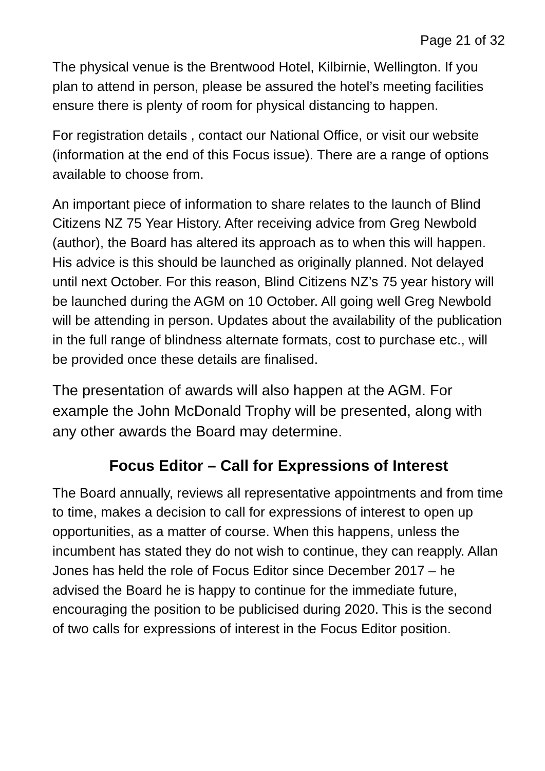Page 21 of 32
The physical venue is the Brentwood Hotel, Kilbirnie, Wellington. If you plan to attend in person, please be assured the hotel’s meeting facilities ensure there is plenty of room for physical distancing to happen.
For registration details , contact our National Office, or visit our website (information at the end of this Focus issue). There are a range of options available to choose from.
An important piece of information to share relates to the launch of Blind Citizens NZ 75 Year History. After receiving advice from Greg Newbold (author), the Board has altered its approach as to when this will happen. His advice is this should be launched as originally planned. Not delayed until next October. For this reason, Blind Citizens NZ’s 75 year history will be launched during the AGM on 10 October. All going well Greg Newbold will be attending in person. Updates about the availability of the publication in the full range of blindness alternate formats, cost to purchase etc., will be provided once these details are finalised.
The presentation of awards will also happen at the AGM. For example the John McDonald Trophy will be presented, along with any other awards the Board may determine.
Focus Editor – Call for Expressions of Interest
The Board annually, reviews all representative appointments and from time to time, makes a decision to call for expressions of interest to open up opportunities, as a matter of course. When this happens, unless the incumbent has stated they do not wish to continue, they can reapply. Allan Jones has held the role of Focus Editor since December 2017 – he advised the Board he is happy to continue for the immediate future, encouraging the position to be publicised during 2020. This is the second of two calls for expressions of interest in the Focus Editor position.